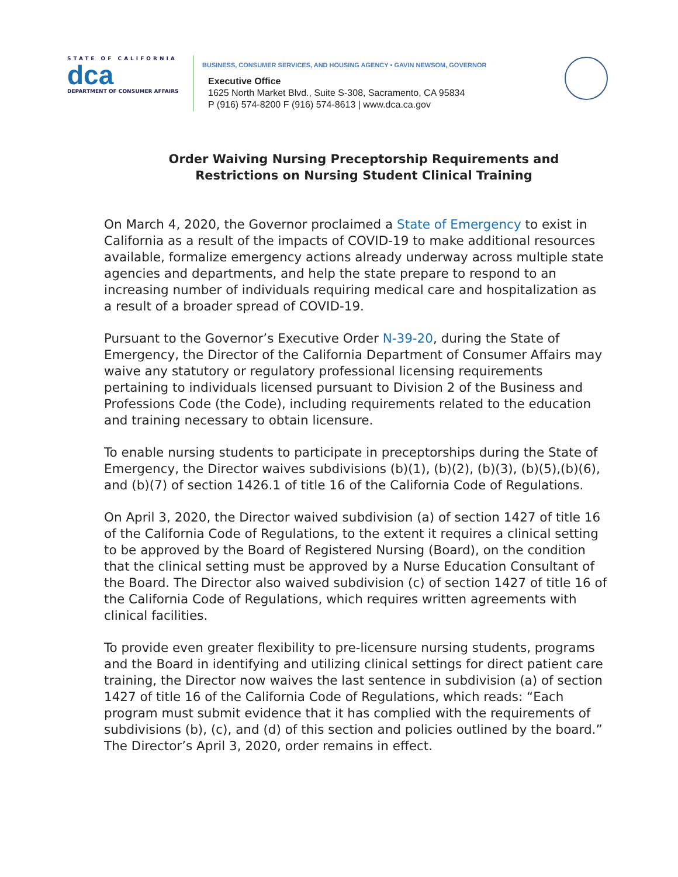STATE OF CALIFORNIA
dca
DEPARTMENT OF CONSUMER AFFAIRS
BUSINESS, CONSUMER SERVICES, AND HOUSING AGENCY • GAVIN NEWSOM, GOVERNOR
Executive Office
1625 North Market Blvd., Suite S-308, Sacramento, CA 95834
P (916) 574-8200 F (916) 574-8613 | www.dca.ca.gov
Order Waiving Nursing Preceptorship Requirements and
Restrictions on Nursing Student Clinical Training
On March 4, 2020, the Governor proclaimed a State of Emergency to exist in California as a result of the impacts of COVID-19 to make additional resources available, formalize emergency actions already underway across multiple state agencies and departments, and help the state prepare to respond to an increasing number of individuals requiring medical care and hospitalization as a result of a broader spread of COVID-19.
Pursuant to the Governor’s Executive Order N-39-20, during the State of Emergency, the Director of the California Department of Consumer Affairs may waive any statutory or regulatory professional licensing requirements pertaining to individuals licensed pursuant to Division 2 of the Business and Professions Code (the Code), including requirements related to the education and training necessary to obtain licensure.
To enable nursing students to participate in preceptorships during the State of Emergency, the Director waives subdivisions (b)(1), (b)(2), (b)(3), (b)(5),(b)(6), and (b)(7) of section 1426.1 of title 16 of the California Code of Regulations.
On April 3, 2020, the Director waived subdivision (a) of section 1427 of title 16 of the California Code of Regulations, to the extent it requires a clinical setting to be approved by the Board of Registered Nursing (Board), on the condition that the clinical setting must be approved by a Nurse Education Consultant of the Board. The Director also waived subdivision (c) of section 1427 of title 16 of the California Code of Regulations, which requires written agreements with clinical facilities.
To provide even greater flexibility to pre-licensure nursing students, programs and the Board in identifying and utilizing clinical settings for direct patient care training, the Director now waives the last sentence in subdivision (a) of section 1427 of title 16 of the California Code of Regulations, which reads: “Each program must submit evidence that it has complied with the requirements of subdivisions (b), (c), and (d) of this section and policies outlined by the board.” The Director’s April 3, 2020, order remains in effect.